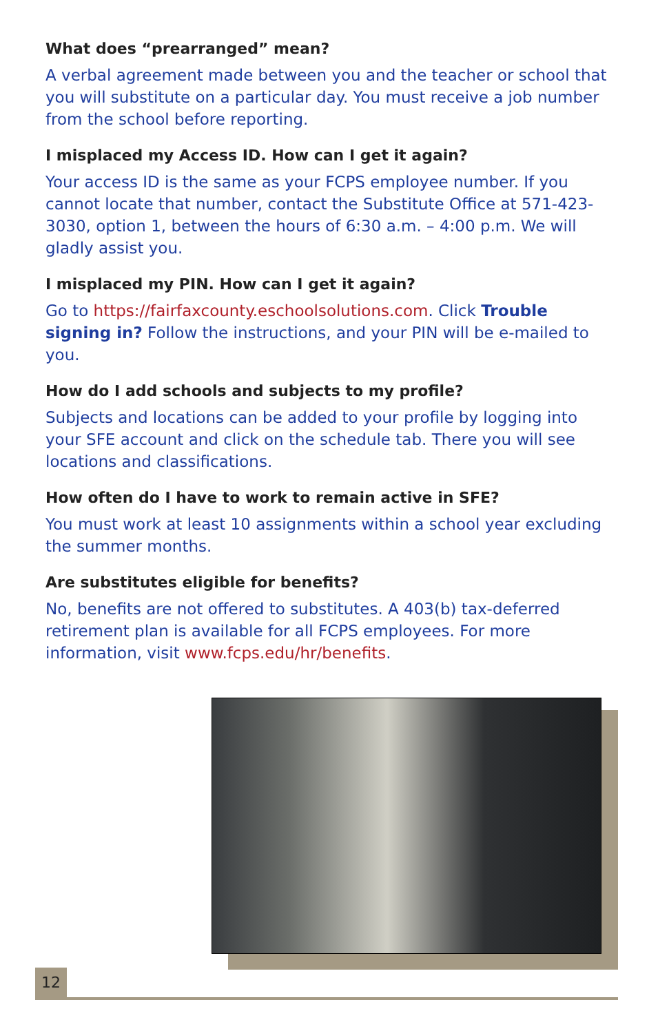What does “prearranged” mean?
A verbal agreement made between you and the teacher or school that you will substitute on a particular day. You must receive a job number from the school before reporting.
I misplaced my Access ID. How can I get it again?
Your access ID is the same as your FCPS employee number. If you cannot locate that number, contact the Substitute Office at 571-423-3030, option 1, between the hours of 6:30 a.m. – 4:00 p.m. We will gladly assist you.
I misplaced my PIN. How can I get it again?
Go to https://fairfaxcounty.eschoolsolutions.com. Click Trouble signing in? Follow the instructions, and your PIN will be e-mailed to you.
How do I add schools and subjects to my profile?
Subjects and locations can be added to your profile by logging into your SFE account and click on the schedule tab. There you will see locations and classifications.
How often do I have to work to remain active in SFE?
You must work at least 10 assignments within a school year excluding the summer months.
Are substitutes eligible for benefits?
No, benefits are not offered to substitutes. A 403(b) tax-deferred retirement plan is available for all FCPS employees. For more information, visit www.fcps.edu/hr/benefits.
12